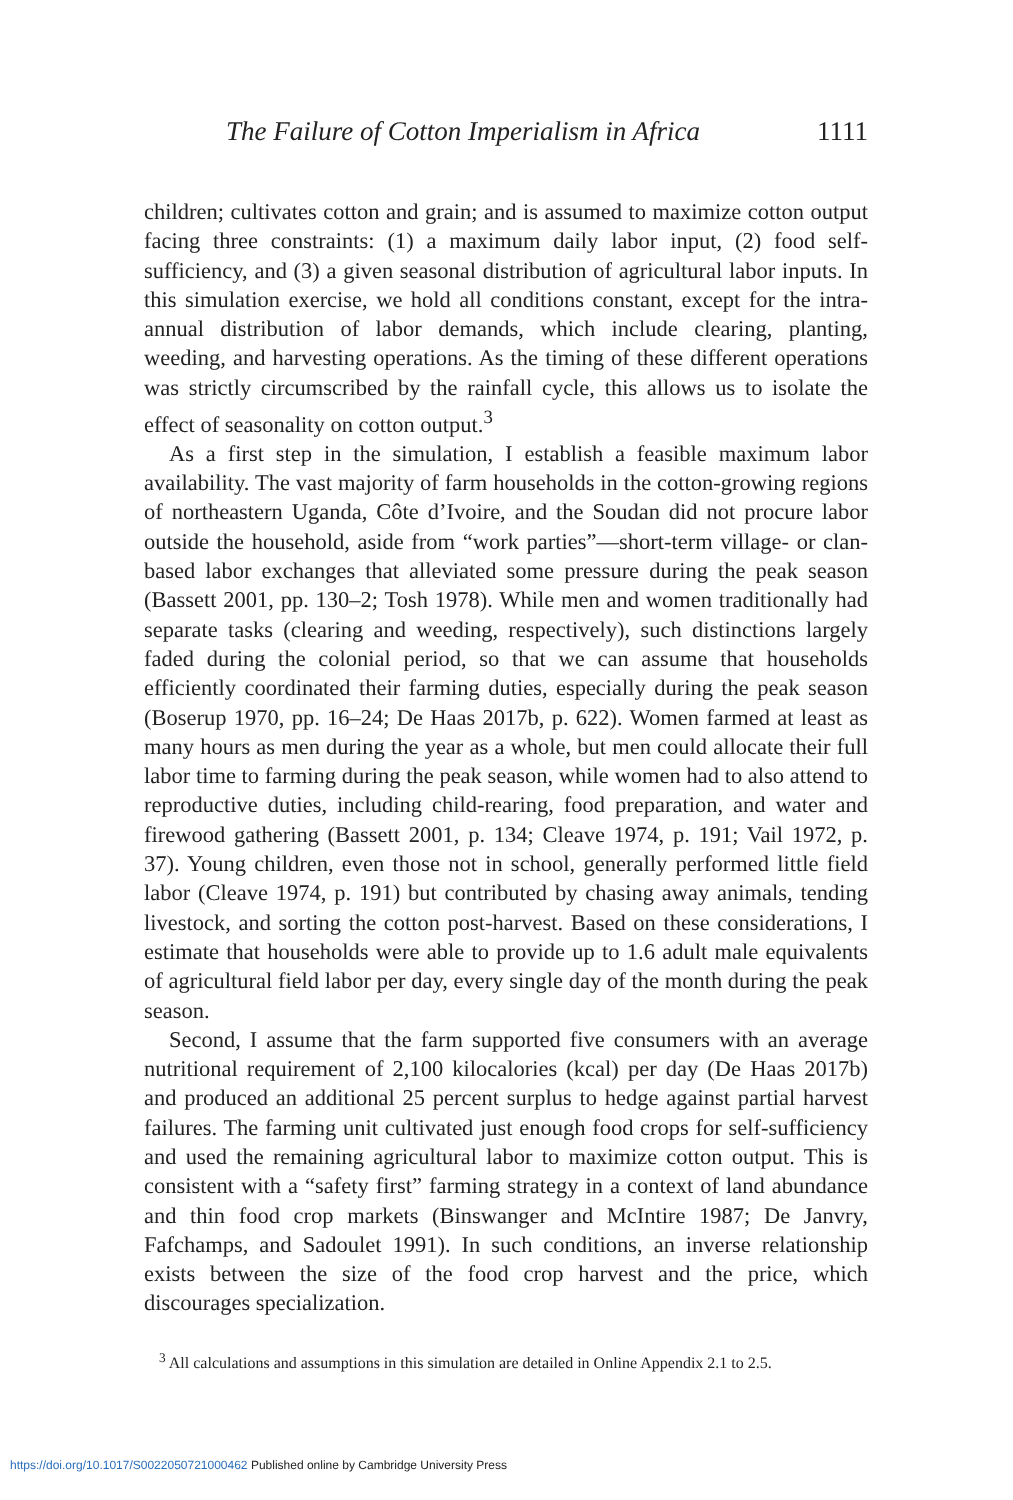The Failure of Cotton Imperialism in Africa 1111
children; cultivates cotton and grain; and is assumed to maximize cotton output facing three constraints: (1) a maximum daily labor input, (2) food self-sufficiency, and (3) a given seasonal distribution of agricultural labor inputs. In this simulation exercise, we hold all conditions constant, except for the intra-annual distribution of labor demands, which include clearing, planting, weeding, and harvesting operations. As the timing of these different operations was strictly circumscribed by the rainfall cycle, this allows us to isolate the effect of seasonality on cotton output.<sup>3</sup>
As a first step in the simulation, I establish a feasible maximum labor availability. The vast majority of farm households in the cotton-growing regions of northeastern Uganda, Côte d’Ivoire, and the Soudan did not procure labor outside the household, aside from “work parties”—short-term village- or clan-based labor exchanges that alleviated some pressure during the peak season (Bassett 2001, pp. 130–2; Tosh 1978). While men and women traditionally had separate tasks (clearing and weeding, respectively), such distinctions largely faded during the colonial period, so that we can assume that households efficiently coordinated their farming duties, especially during the peak season (Boserup 1970, pp. 16–24; De Haas 2017b, p. 622). Women farmed at least as many hours as men during the year as a whole, but men could allocate their full labor time to farming during the peak season, while women had to also attend to reproductive duties, including child-rearing, food preparation, and water and firewood gathering (Bassett 2001, p. 134; Cleave 1974, p. 191; Vail 1972, p. 37). Young children, even those not in school, generally performed little field labor (Cleave 1974, p. 191) but contributed by chasing away animals, tending livestock, and sorting the cotton post-harvest. Based on these considerations, I estimate that households were able to provide up to 1.6 adult male equivalents of agricultural field labor per day, every single day of the month during the peak season.
Second, I assume that the farm supported five consumers with an average nutritional requirement of 2,100 kilocalories (kcal) per day (De Haas 2017b) and produced an additional 25 percent surplus to hedge against partial harvest failures. The farming unit cultivated just enough food crops for self-sufficiency and used the remaining agricultural labor to maximize cotton output. This is consistent with a “safety first” farming strategy in a context of land abundance and thin food crop markets (Binswanger and McIntire 1987; De Janvry, Fafchamps, and Sadoulet 1991). In such conditions, an inverse relationship exists between the size of the food crop harvest and the price, which discourages specialization.
<sup>3</sup> All calculations and assumptions in this simulation are detailed in Online Appendix 2.1 to 2.5.
https://doi.org/10.1017/S0022050721000462 Published online by Cambridge University Press